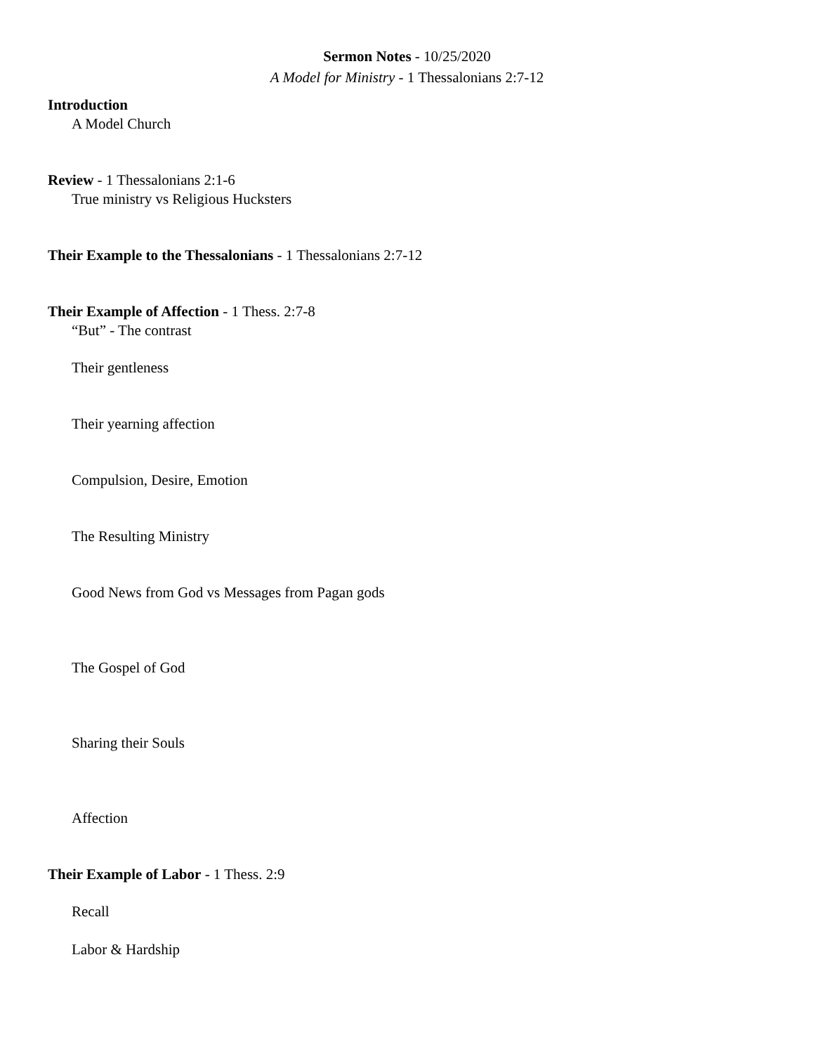Sermon Notes - 10/25/2020
A Model for Ministry - 1 Thessalonians 2:7-12
Introduction
A Model Church
Review - 1 Thessalonians 2:1-6
True ministry vs Religious Hucksters
Their Example to the Thessalonians - 1 Thessalonians 2:7-12
Their Example of Affection - 1 Thess. 2:7-8
“But” - The contrast
Their gentleness
Their yearning affection
Compulsion, Desire, Emotion
The Resulting Ministry
Good News from God vs Messages from Pagan gods
The Gospel of God
Sharing their Souls
Affection
Their Example of Labor - 1 Thess. 2:9
Recall
Labor & Hardship